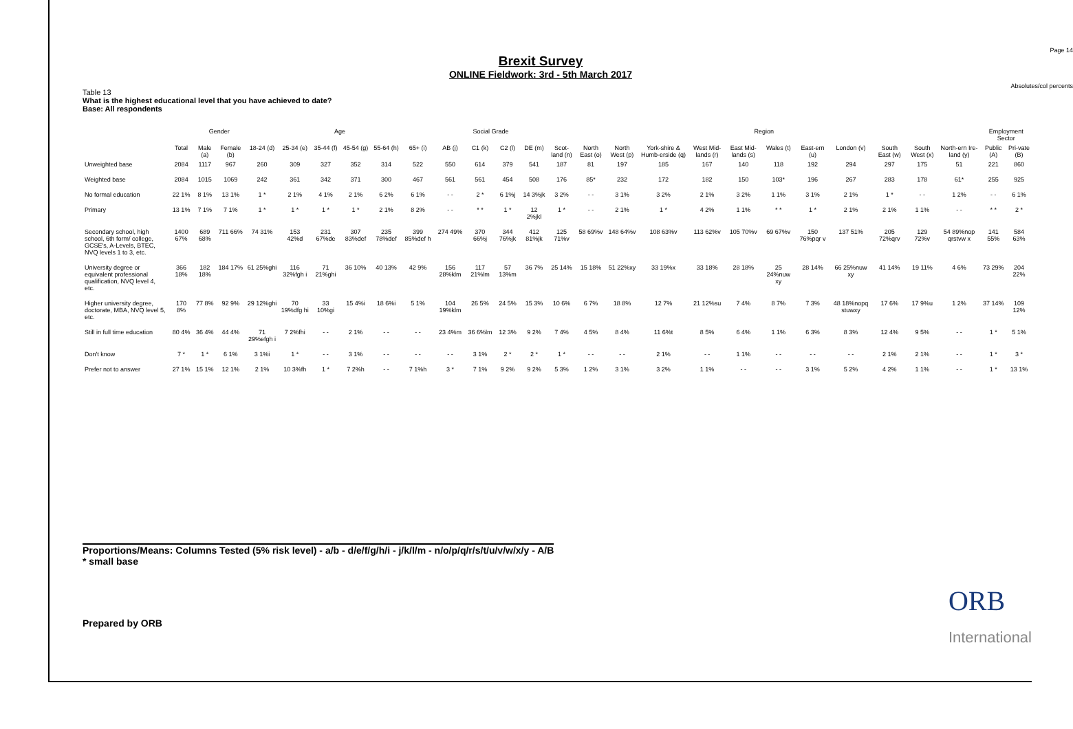Page 14
Absolutes/col percents
Brexit Survey
ONLINE Fieldwork: 3rd - 5th March 2017
Table 13
What is the highest educational level that you have achieved to date?
Base: All respondents
| | | Gender | | Age | | | | | | Social Grade | | | | Region | | | | | | | | | | | | Employment Sector | |
| --- | --- | --- | --- | --- | --- | --- | --- | --- | --- | --- | --- | --- | --- | --- | --- | --- | --- | --- | --- | --- | --- | --- | --- | --- | --- | --- | --- |
| | Total | Male (a) | Female (b) | 18-24 (d) | 25-34 (e) | 35-44 (f) | 45-54 (g) | 55-64 (h) | 65+ (i) | AB (j) | C1 (k) | C2 (l) | DE (m) | Scot-land (n) | North East (o) | North West (p) | York-shire & Humb-erside (q) | West Mid-lands (r) | East Mid-lands (s) | Wales (t) | East-ern (u) | London (v) | South East (w) | South West (x) | North-ern Ire-land (y) | Public (A) | Pri-vate (B) |
| Unweighted base | 2084 | 1117 | 967 | 260 | 309 | 327 | 352 | 314 | 522 | 550 | 614 | 379 | 541 | 187 | 81 | 197 | 185 | 167 | 140 | 118 | 192 | 294 | 297 | 175 | 51 | 221 | 860 |
| Weighted base | 2084 | 1015 | 1069 | 242 | 361 | 342 | 371 | 300 | 467 | 561 | 561 | 454 | 508 | 176 | 85* | 232 | 172 | 182 | 150 | 103* | 196 | 267 | 283 | 178 | 61* | 255 | 925 |
| No formal education | 22 1% | 8 1% | 13 1% | 1 * | 2 1% | 4 1% | 2 1% | 6 2% | 6 1% | - - | 2 * | 6 1%j | 14 3%jk | 3 2% | - - | 3 1% | 3 2% | 2 1% | 3 2% | 1 1% | 3 1% | 2 1% | 1 * | - - | 1 2% | - - | 6 1% |
| Primary | 13 1% | 7 1% | 7 1% | 1 * | 1 * | 1 * | 1 * | 2 1% | 8 2% | - - | * * | 1 * | 12 2%jkl | 1 * | - - | 2 1% | 1 * | 4 2% | 1 1% | * * | 1 * | 2 1% | 2 1% | 1 1% | - - | * * | 2 * |
| Secondary school, high school, 6th form/ college, GCSE's, A-Levels, BTEC, NVQ levels 1 to 3, etc. | 1400 67% | 689 68% | 711 66% | 74 31% | 153 42%d | 231 67%de | 307 83%def | 235 78%def | 399 85%def h | 274 49% | 370 66%j | 344 76%jk | 412 81%jk | 125 71%v | 58 69%v | 148 64%v | 108 63%v | 113 62%v | 105 70%v | 69 67%v | 150 76%pqr v | 137 51% | 205 72%qrv | 129 72%v | 54 89%nop qrstvw x | 141 55% | 584 63% |
| University degree or equivalent professional qualification, NVQ level 4, etc. | 366 18% | 182 18% | 184 17% | 61 25%ghi | 116 32%fgh i | 71 21%ghi | 36 10% | 40 13% | 42 9% | 156 28%klm | 117 21%lm | 57 13%m | 36 7% | 25 14% | 15 18% | 51 22%xy | 33 19%x | 33 18% | 28 18% | 25 24%nuw xy | 28 14% | 66 25%nuw xy | 41 14% | 19 11% | 4 6% | 73 29% | 204 22% |
| Higher university degree, doctorate, MBA, NVQ level 5, etc. | 170 8% | 77 8% | 92 9% | 29 12%ghi | 70 19%dfg hi | 33 10%gi | 15 4%i | 18 6%i | 5 1% | 104 19%klm | 26 5% | 24 5% | 15 3% | 10 6% | 6 7% | 18 8% | 12 7% | 21 12%su | 7 4% | 8 7% | 7 3% | 48 18%nopq stuwxy | 17 6% | 17 9%u | 1 2% | 37 14% | 109 12% |
| Still in full time education | 80 4% | 36 4% | 44 4% | 71 29%efgh i | 7 2%fhi | - - | 2 1% | - - | - - | 23 4%m | 36 6%lm | 12 3% | 9 2% | 7 4% | 4 5% | 8 4% | 11 6%t | 8 5% | 6 4% | 1 1% | 6 3% | 8 3% | 12 4% | 9 5% | - - | 1 * | 5 1% |
| Don't know | 7 * | 1 * | 6 1% | 3 1%i | 1 * | - - | 3 1% | - - | - - | - - | 3 1% | 2 * | 2 * | 1 * | - - | - - | 2 1% | - - | 1 1% | - - | - - | - - | 2 1% | 2 1% | - - | 1 * | 3 * |
| Prefer not to answer | 27 1% | 15 1% | 12 1% | 2 1% | 10 3%fh | 1 * | 7 2%h | - - | 7 1%h | 3 * | 7 1% | 9 2% | 9 2% | 5 3% | 1 2% | 3 1% | 3 2% | 1 1% | - - | - - | 3 1% | 5 2% | 4 2% | 1 1% | - - | 1 * | 13 1% |
Proportions/Means: Columns Tested (5% risk level) - a/b - d/e/f/g/h/i - j/k/l/m - n/o/p/q/r/s/t/u/v/w/x/y - A/B
* small base
Prepared by ORB
ORB
International